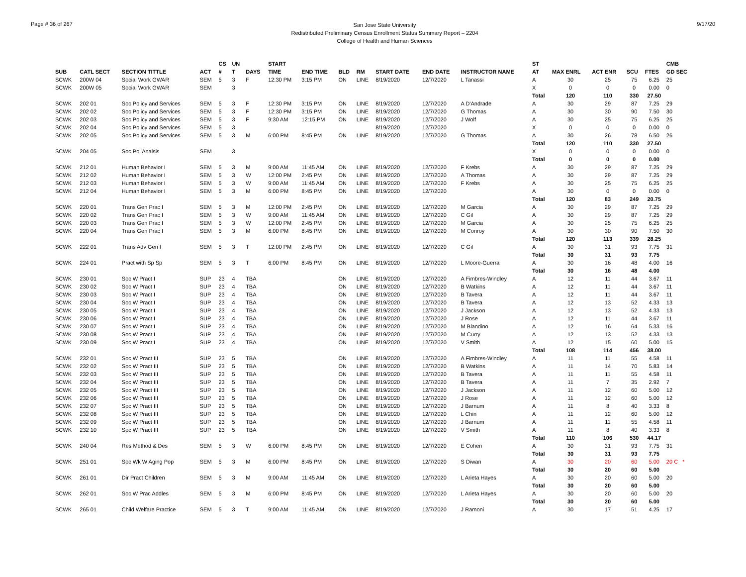Page # 36 of 267
San Jose State University
Redistributed Preliminary Census Enrollment Status Summary Report – 2204
College of Health and Human Sciences
9/17/20
| | | | | CS | UN | | START | | | | | | | ST | | | | | CMB |
| --- | --- | --- | --- | --- | --- | --- | --- | --- | --- | --- | --- | --- | --- | --- | --- | --- | --- | --- | --- |
| SUB | CATL SECT | SECTION TITTLE | ACT | # | T | DAYS | TIME | END TIME | BLD | RM | START DATE | END DATE | INSTRUCTOR NAME | AT | MAX ENRL | ACT ENR | SCU | FTES | GD SEC |
| SCWK | 200W 04 | Social Work GWAR | SEM | 5 | 3 | F | 12:30 PM | 3:15 PM | ON | LINE | 8/19/2020 | 12/7/2020 | L Tanassi | A | 30 | 25 | 75 | 6.25 | 25 |
| SCWK | 200W 05 | Social Work GWAR | SEM | | 3 | | | | | | | | | X | 0 | 0 | 0 | 0.00 | 0 |
| | | | | | | | | | | | | | | Total | 120 | 110 | 330 | 27.50 | |
| SCWK | 202 01 | Soc Policy and Services | SEM | 5 | 3 | F | 12:30 PM | 3:15 PM | ON | LINE | 8/19/2020 | 12/7/2020 | A D'Andrade | A | 30 | 29 | 87 | 7.25 | 29 |
| SCWK | 202 02 | Soc Policy and Services | SEM | 5 | 3 | F | 12:30 PM | 3:15 PM | ON | LINE | 8/19/2020 | 12/7/2020 | G Thomas | A | 30 | 30 | 90 | 7.50 | 30 |
| SCWK | 202 03 | Soc Policy and Services | SEM | 5 | 3 | F | 9:30 AM | 12:15 PM | ON | LINE | 8/19/2020 | 12/7/2020 | J Wolf | A | 30 | 25 | 75 | 6.25 | 25 |
| SCWK | 202 04 | Soc Policy and Services | SEM | 5 | 3 | | | | | | 8/19/2020 | 12/7/2020 | | X | 0 | 0 | 0 | 0.00 | 0 |
| SCWK | 202 05 | Soc Policy and Services | SEM | 5 | 3 | M | 6:00 PM | 8:45 PM | ON | LINE | 8/19/2020 | 12/7/2020 | G Thomas | A | 30 | 26 | 78 | 6.50 | 26 |
| | | | | | | | | | | | | | | Total | 120 | 110 | 330 | 27.50 | |
| SCWK | 204 05 | Soc Pol Analsis | SEM | | 3 | | | | | | | | | X | 0 | 0 | 0 | 0.00 | 0 |
| | | | | | | | | | | | | | | Total | 0 | 0 | 0 | 0.00 | |
| SCWK | 212 01 | Human Behavior I | SEM | 5 | 3 | M | 9:00 AM | 11:45 AM | ON | LINE | 8/19/2020 | 12/7/2020 | F Krebs | A | 30 | 29 | 87 | 7.25 | 29 |
| SCWK | 212 02 | Human Behavior I | SEM | 5 | 3 | W | 12:00 PM | 2:45 PM | ON | LINE | 8/19/2020 | 12/7/2020 | A Thomas | A | 30 | 29 | 87 | 7.25 | 29 |
| SCWK | 212 03 | Human Behavior I | SEM | 5 | 3 | W | 9:00 AM | 11:45 AM | ON | LINE | 8/19/2020 | 12/7/2020 | F Krebs | A | 30 | 25 | 75 | 6.25 | 25 |
| SCWK | 212 04 | Human Behavior I | SEM | 5 | 3 | M | 6:00 PM | 8:45 PM | ON | LINE | 8/19/2020 | 12/7/2020 | | A | 30 | 0 | 0 | 0.00 | 0 |
| | | | | | | | | | | | | | | Total | 120 | 83 | 249 | 20.75 | |
| SCWK | 220 01 | Trans Gen Prac I | SEM | 5 | 3 | M | 12:00 PM | 2:45 PM | ON | LINE | 8/19/2020 | 12/7/2020 | M Garcia | A | 30 | 29 | 87 | 7.25 | 29 |
| SCWK | 220 02 | Trans Gen Prac I | SEM | 5 | 3 | W | 9:00 AM | 11:45 AM | ON | LINE | 8/19/2020 | 12/7/2020 | C Gil | A | 30 | 29 | 87 | 7.25 | 29 |
| SCWK | 220 03 | Trans Gen Prac I | SEM | 5 | 3 | W | 12:00 PM | 2:45 PM | ON | LINE | 8/19/2020 | 12/7/2020 | M Garcia | A | 30 | 25 | 75 | 6.25 | 25 |
| SCWK | 220 04 | Trans Gen Prac I | SEM | 5 | 3 | M | 6:00 PM | 8:45 PM | ON | LINE | 8/19/2020 | 12/7/2020 | M Conroy | A | 30 | 30 | 90 | 7.50 | 30 |
| | | | | | | | | | | | | | | Total | 120 | 113 | 339 | 28.25 | |
| SCWK | 222 01 | Trans Adv Gen I | SEM | 5 | 3 | T | 12:00 PM | 2:45 PM | ON | LINE | 8/19/2020 | 12/7/2020 | C Gil | A | 30 | 31 | 93 | 7.75 | 31 |
| | | | | | | | | | | | | | | Total | 30 | 31 | 93 | 7.75 | |
| SCWK | 224 01 | Pract with Sp Sp | SEM | 5 | 3 | T | 6:00 PM | 8:45 PM | ON | LINE | 8/19/2020 | 12/7/2020 | L Moore-Guerra | A | 30 | 16 | 48 | 4.00 | 16 |
| | | | | | | | | | | | | | | Total | 30 | 16 | 48 | 4.00 | |
| SCWK | 230 01 | Soc W Pract I | SUP | 23 | 4 | TBA | | | ON | LINE | 8/19/2020 | 12/7/2020 | A Fimbres-Windley | A | 12 | 11 | 44 | 3.67 | 11 |
| SCWK | 230 02 | Soc W Pract I | SUP | 23 | 4 | TBA | | | ON | LINE | 8/19/2020 | 12/7/2020 | B Watkins | A | 12 | 11 | 44 | 3.67 | 11 |
| SCWK | 230 03 | Soc W Pract I | SUP | 23 | 4 | TBA | | | ON | LINE | 8/19/2020 | 12/7/2020 | B Tavera | A | 12 | 11 | 44 | 3.67 | 11 |
| SCWK | 230 04 | Soc W Pract I | SUP | 23 | 4 | TBA | | | ON | LINE | 8/19/2020 | 12/7/2020 | B Tavera | A | 12 | 13 | 52 | 4.33 | 13 |
| SCWK | 230 05 | Soc W Pract I | SUP | 23 | 4 | TBA | | | ON | LINE | 8/19/2020 | 12/7/2020 | J Jackson | A | 12 | 13 | 52 | 4.33 | 13 |
| SCWK | 230 06 | Soc W Pract I | SUP | 23 | 4 | TBA | | | ON | LINE | 8/19/2020 | 12/7/2020 | J Rose | A | 12 | 11 | 44 | 3.67 | 11 |
| SCWK | 230 07 | Soc W Pract I | SUP | 23 | 4 | TBA | | | ON | LINE | 8/19/2020 | 12/7/2020 | M Blandino | A | 12 | 16 | 64 | 5.33 | 16 |
| SCWK | 230 08 | Soc W Pract I | SUP | 23 | 4 | TBA | | | ON | LINE | 8/19/2020 | 12/7/2020 | M Curry | A | 12 | 13 | 52 | 4.33 | 13 |
| SCWK | 230 09 | Soc W Pract I | SUP | 23 | 4 | TBA | | | ON | LINE | 8/19/2020 | 12/7/2020 | V Smith | A | 12 | 15 | 60 | 5.00 | 15 |
| | | | | | | | | | | | | | | Total | 108 | 114 | 456 | 38.00 | |
| SCWK | 232 01 | Soc W Pract III | SUP | 23 | 5 | TBA | | | ON | LINE | 8/19/2020 | 12/7/2020 | A Fimbres-Windley | A | 11 | 11 | 55 | 4.58 | 11 |
| SCWK | 232 02 | Soc W Pract III | SUP | 23 | 5 | TBA | | | ON | LINE | 8/19/2020 | 12/7/2020 | B Watkins | A | 11 | 14 | 70 | 5.83 | 14 |
| SCWK | 232 03 | Soc W Pract III | SUP | 23 | 5 | TBA | | | ON | LINE | 8/19/2020 | 12/7/2020 | B Tavera | A | 11 | 11 | 55 | 4.58 | 11 |
| SCWK | 232 04 | Soc W Pract III | SUP | 23 | 5 | TBA | | | ON | LINE | 8/19/2020 | 12/7/2020 | B Tavera | A | 11 | 7 | 35 | 2.92 | 7 |
| SCWK | 232 05 | Soc W Pract III | SUP | 23 | 5 | TBA | | | ON | LINE | 8/19/2020 | 12/7/2020 | J Jackson | A | 11 | 12 | 60 | 5.00 | 12 |
| SCWK | 232 06 | Soc W Pract III | SUP | 23 | 5 | TBA | | | ON | LINE | 8/19/2020 | 12/7/2020 | J Rose | A | 11 | 12 | 60 | 5.00 | 12 |
| SCWK | 232 07 | Soc W Pract III | SUP | 23 | 5 | TBA | | | ON | LINE | 8/19/2020 | 12/7/2020 | J Barnum | A | 11 | 8 | 40 | 3.33 | 8 |
| SCWK | 232 08 | Soc W Pract III | SUP | 23 | 5 | TBA | | | ON | LINE | 8/19/2020 | 12/7/2020 | L Chin | A | 11 | 12 | 60 | 5.00 | 12 |
| SCWK | 232 09 | Soc W Pract III | SUP | 23 | 5 | TBA | | | ON | LINE | 8/19/2020 | 12/7/2020 | J Barnum | A | 11 | 11 | 55 | 4.58 | 11 |
| SCWK | 232 10 | Soc W Pract III | SUP | 23 | 5 | TBA | | | ON | LINE | 8/19/2020 | 12/7/2020 | V Smith | A | 11 | 8 | 40 | 3.33 | 8 |
| | | | | | | | | | | | | | | Total | 110 | 106 | 530 | 44.17 | |
| SCWK | 240 04 | Res Method & Des | SEM | 5 | 3 | W | 6:00 PM | 8:45 PM | ON | LINE | 8/19/2020 | 12/7/2020 | E Cohen | A | 30 | 31 | 93 | 7.75 | 31 |
| | | | | | | | | | | | | | | Total | 30 | 31 | 93 | 7.75 | |
| SCWK | 251 01 | Soc Wk W Aging Pop | SEM | 5 | 3 | M | 6:00 PM | 8:45 PM | ON | LINE | 8/19/2020 | 12/7/2020 | S Diwan | A | 30 | 20 | 60 | 5.00 | 20 C * |
| | | | | | | | | | | | | | | Total | 30 | 20 | 60 | 5.00 | |
| SCWK | 261 01 | Dir Pract Children | SEM | 5 | 3 | M | 9:00 AM | 11:45 AM | ON | LINE | 8/19/2020 | 12/7/2020 | L Arieta Hayes | A | 30 | 20 | 60 | 5.00 | 20 |
| | | | | | | | | | | | | | | Total | 30 | 20 | 60 | 5.00 | |
| SCWK | 262 01 | Soc W Prac Addles | SEM | 5 | 3 | M | 6:00 PM | 8:45 PM | ON | LINE | 8/19/2020 | 12/7/2020 | L Arieta Hayes | A | 30 | 20 | 60 | 5.00 | 20 |
| | | | | | | | | | | | | | | Total | 30 | 20 | 60 | 5.00 | |
| SCWK | 265 01 | Child Welfare Practice | SEM | 5 | 3 | T | 9:00 AM | 11:45 AM | ON | LINE | 8/19/2020 | 12/7/2020 | J Ramoni | A | 30 | 17 | 51 | 4.25 | 17 |